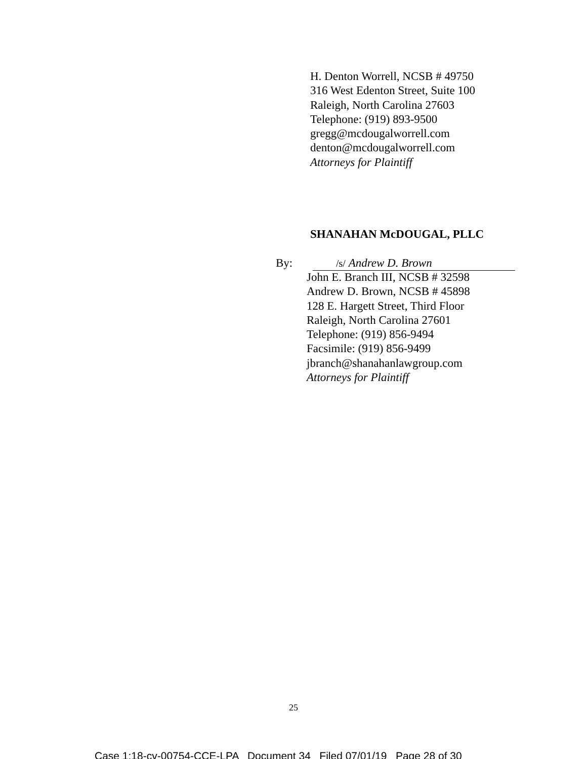H. Denton Worrell, NCSB # 49750
316 West Edenton Street, Suite 100
Raleigh, North Carolina 27603
Telephone: (919) 893-9500
gregg@mcdougalworrell.com
denton@mcdougalworrell.com
Attorneys for Plaintiff
SHANAHAN McDOUGAL, PLLC
By: /s/ Andrew D. Brown
John E. Branch III, NCSB # 32598
Andrew D. Brown, NCSB # 45898
128 E. Hargett Street, Third Floor
Raleigh, North Carolina 27601
Telephone: (919) 856-9494
Facsimile: (919) 856-9499
jbranch@shanahanlawgroup.com
Attorneys for Plaintiff
25
Case 1:18-cv-00754-CCE-LPA Document 34 Filed 07/01/19 Page 28 of 30